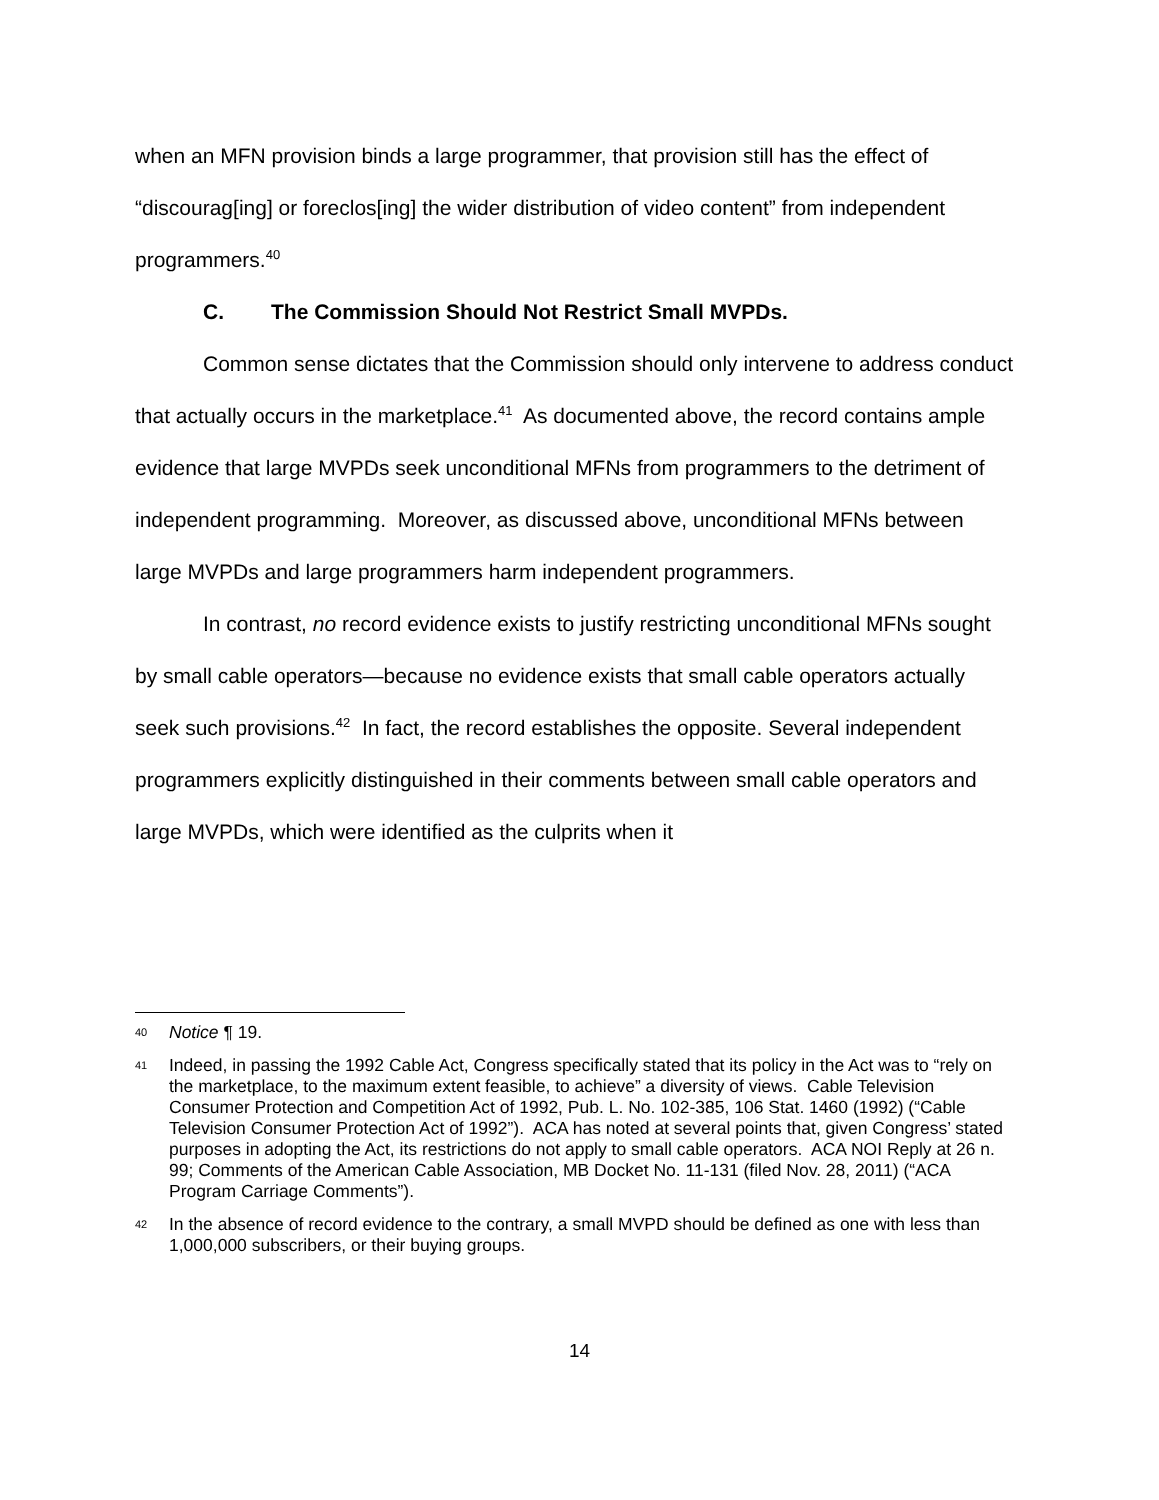when an MFN provision binds a large programmer, that provision still has the effect of “discourag[ing] or foreclos[ing] the wider distribution of video content” from independent programmers.<sup>40</sup>
C. The Commission Should Not Restrict Small MVPDs.
Common sense dictates that the Commission should only intervene to address conduct that actually occurs in the marketplace.<sup>41</sup> As documented above, the record contains ample evidence that large MVPDs seek unconditional MFNs from programmers to the detriment of independent programming. Moreover, as discussed above, unconditional MFNs between large MVPDs and large programmers harm independent programmers.
In contrast, no record evidence exists to justify restricting unconditional MFNs sought by small cable operators—because no evidence exists that small cable operators actually seek such provisions.<sup>42</sup> In fact, the record establishes the opposite. Several independent programmers explicitly distinguished in their comments between small cable operators and large MVPDs, which were identified as the culprits when it
40 Notice ¶ 19.
41 Indeed, in passing the 1992 Cable Act, Congress specifically stated that its policy in the Act was to “rely on the marketplace, to the maximum extent feasible, to achieve” a diversity of views. Cable Television Consumer Protection and Competition Act of 1992, Pub. L. No. 102-385, 106 Stat. 1460 (1992) (“Cable Television Consumer Protection Act of 1992”). ACA has noted at several points that, given Congress’ stated purposes in adopting the Act, its restrictions do not apply to small cable operators. ACA NOI Reply at 26 n. 99; Comments of the American Cable Association, MB Docket No. 11-131 (filed Nov. 28, 2011) (“ACA Program Carriage Comments”).
42 In the absence of record evidence to the contrary, a small MVPD should be defined as one with less than 1,000,000 subscribers, or their buying groups.
14